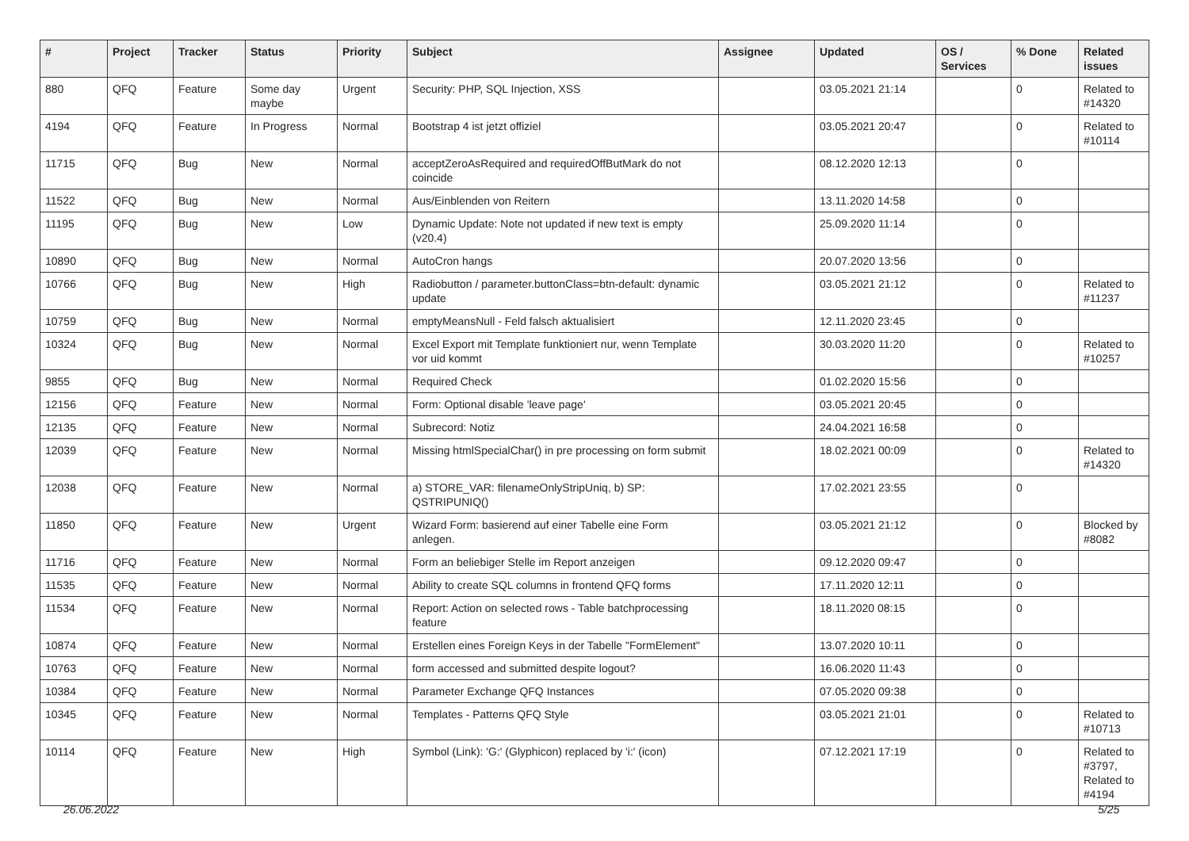| # | Project | Tracker | Status | Priority | Subject | Assignee | Updated | OS / Services | % Done | Related issues |
| --- | --- | --- | --- | --- | --- | --- | --- | --- | --- | --- |
| 880 | QFQ | Feature | Some day maybe | Urgent | Security: PHP, SQL Injection, XSS | | 03.05.2021 21:14 | | 0 | Related to #14320 |
| 4194 | QFQ | Feature | In Progress | Normal | Bootstrap 4 ist jetzt offiziel | | 03.05.2021 20:47 | | 0 | Related to #10114 |
| 11715 | QFQ | Bug | New | Normal | acceptZeroAsRequired and requiredOffButMark do not coincide | | 08.12.2020 12:13 | | 0 | |
| 11522 | QFQ | Bug | New | Normal | Aus/Einblenden von Reitern | | 13.11.2020 14:58 | | 0 | |
| 11195 | QFQ | Bug | New | Low | Dynamic Update: Note not updated if new text is empty (v20.4) | | 25.09.2020 11:14 | | 0 | |
| 10890 | QFQ | Bug | New | Normal | AutoCron hangs | | 20.07.2020 13:56 | | 0 | |
| 10766 | QFQ | Bug | New | High | Radiobutton / parameter.buttonClass=btn-default: dynamic update | | 03.05.2021 21:12 | | 0 | Related to #11237 |
| 10759 | QFQ | Bug | New | Normal | emptyMeansNull - Feld falsch aktualisiert | | 12.11.2020 23:45 | | 0 | |
| 10324 | QFQ | Bug | New | Normal | Excel Export mit Template funktioniert nur, wenn Template vor uid kommt | | 30.03.2020 11:20 | | 0 | Related to #10257 |
| 9855 | QFQ | Bug | New | Normal | Required Check | | 01.02.2020 15:56 | | 0 | |
| 12156 | QFQ | Feature | New | Normal | Form: Optional disable 'leave page' | | 03.05.2021 20:45 | | 0 | |
| 12135 | QFQ | Feature | New | Normal | Subrecord: Notiz | | 24.04.2021 16:58 | | 0 | |
| 12039 | QFQ | Feature | New | Normal | Missing htmlSpecialChar() in pre processing on form submit | | 18.02.2021 00:09 | | 0 | Related to #14320 |
| 12038 | QFQ | Feature | New | Normal | a) STORE_VAR: filenameOnlyStripUniq, b) SP: QSTRIPUNIQ() | | 17.02.2021 23:55 | | 0 | |
| 11850 | QFQ | Feature | New | Urgent | Wizard Form: basierend auf einer Tabelle eine Form anlegen. | | 03.05.2021 21:12 | | 0 | Blocked by #8082 |
| 11716 | QFQ | Feature | New | Normal | Form an beliebiger Stelle im Report anzeigen | | 09.12.2020 09:47 | | 0 | |
| 11535 | QFQ | Feature | New | Normal | Ability to create SQL columns in frontend QFQ forms | | 17.11.2020 12:11 | | 0 | |
| 11534 | QFQ | Feature | New | Normal | Report: Action on selected rows - Table batchprocessing feature | | 18.11.2020 08:15 | | 0 | |
| 10874 | QFQ | Feature | New | Normal | Erstellen eines Foreign Keys in der Tabelle "FormElement" | | 13.07.2020 10:11 | | 0 | |
| 10763 | QFQ | Feature | New | Normal | form accessed and submitted despite logout? | | 16.06.2020 11:43 | | 0 | |
| 10384 | QFQ | Feature | New | Normal | Parameter Exchange QFQ Instances | | 07.05.2020 09:38 | | 0 | |
| 10345 | QFQ | Feature | New | Normal | Templates - Patterns QFQ Style | | 03.05.2021 21:01 | | 0 | Related to #10713 |
| 10114 | QFQ | Feature | New | High | Symbol (Link): 'G:' (Glyphicon) replaced by 'i:' (icon) | | 07.12.2021 17:19 | | 0 | Related to #3797, Related to #4194 |
26.06.2022 5/25